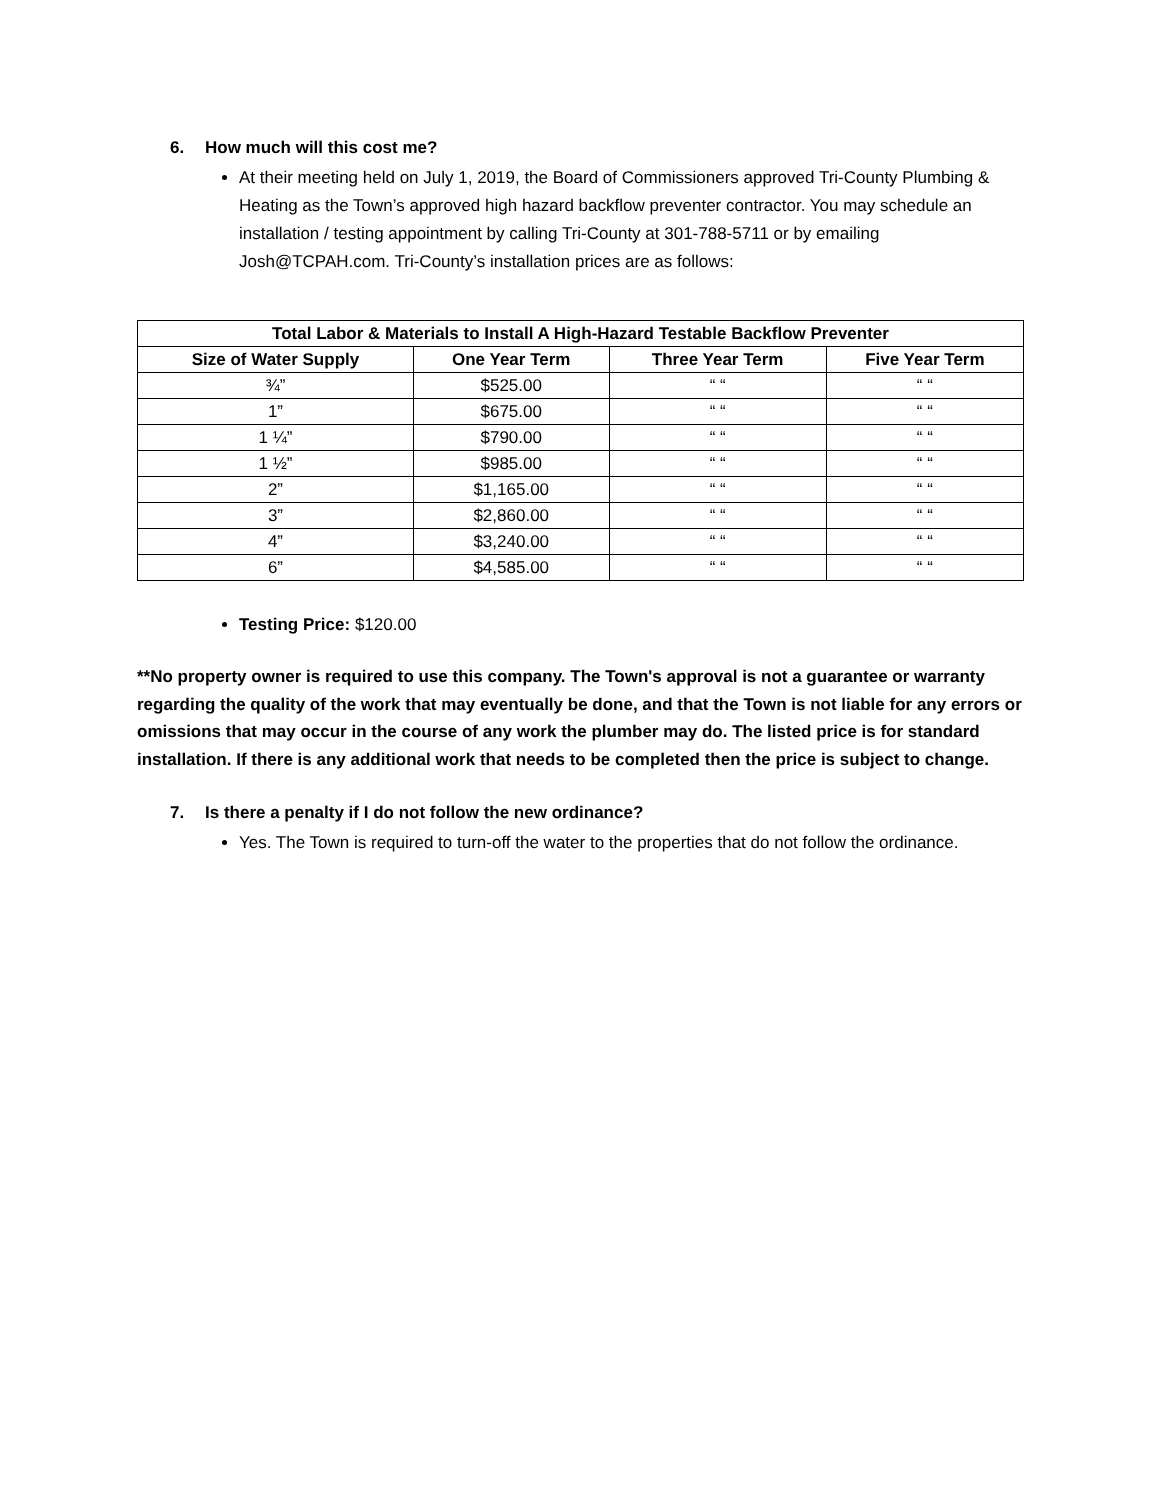6. How much will this cost me?
At their meeting held on July 1, 2019, the Board of Commissioners approved Tri-County Plumbing & Heating as the Town’s approved high hazard backflow preventer contractor. You may schedule an installation / testing appointment by calling Tri-County at 301-788-5711 or by emailing Josh@TCPAH.com. Tri-County’s installation prices are as follows:
| Total Labor & Materials to Install A High-Hazard Testable Backflow Preventer | | | |
| --- | --- | --- | --- |
| Size of Water Supply | One Year Term | Three Year Term | Five Year Term |
| ¾” | $525.00 | “ “ | “ “ |
| 1” | $675.00 | “ “ | “ “ |
| 1 ¼” | $790.00 | “ “ | “ “ |
| 1 ½” | $985.00 | “ “ | “ “ |
| 2” | $1,165.00 | “ “ | “ “ |
| 3” | $2,860.00 | “ “ | “ “ |
| 4” | $3,240.00 | “ “ | “ “ |
| 6” | $4,585.00 | “ “ | “ “ |
Testing Price: $120.00
**No property owner is required to use this company. The Town's approval is not a guarantee or warranty regarding the quality of the work that may eventually be done, and that the Town is not liable for any errors or omissions that may occur in the course of any work the plumber may do. The listed price is for standard installation. If there is any additional work that needs to be completed then the price is subject to change.
7. Is there a penalty if I do not follow the new ordinance?
Yes. The Town is required to turn-off the water to the properties that do not follow the ordinance.